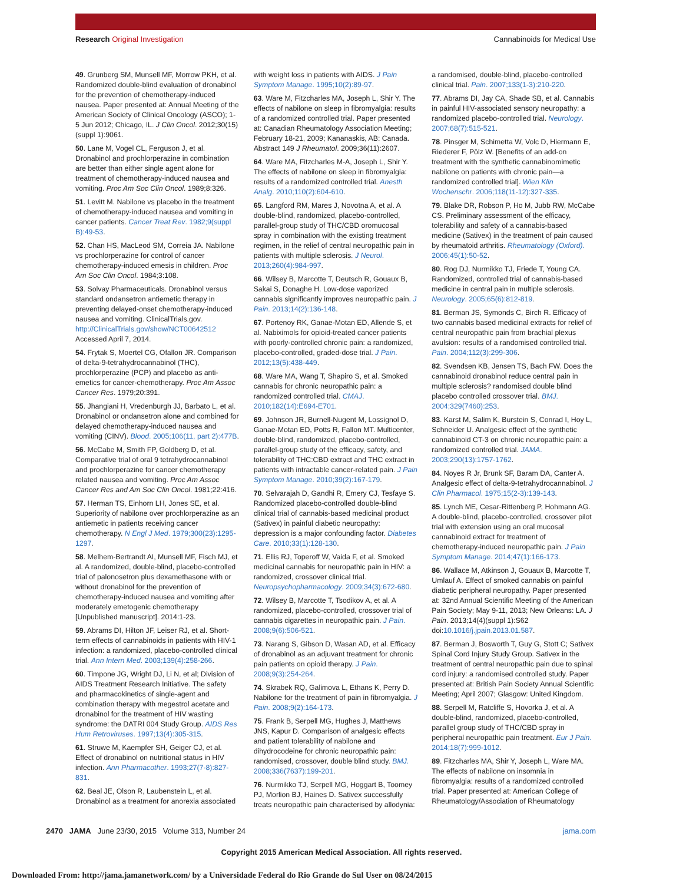Research Original Investigation Cannabinoids for Medical Use
49. Grunberg SM, Munsell MF, Morrow PKH, et al. Randomized double-blind evaluation of dronabinol for the prevention of chemotherapy-induced nausea. Paper presented at: Annual Meeting of the American Society of Clinical Oncology (ASCO); 1-5 Jun 2012; Chicago, IL. J Clin Oncol. 2012;30(15)(suppl 1):9061.
50. Lane M, Vogel CL, Ferguson J, et al. Dronabinol and prochlorperazine in combination are better than either single agent alone for treatment of chemotherapy-induced nausea and vomiting. Proc Am Soc Clin Oncol. 1989;8:326.
51. Levitt M. Nabilone vs placebo in the treatment of chemotherapy-induced nausea and vomiting in cancer patients. Cancer Treat Rev. 1982;9(suppl B):49-53.
52. Chan HS, MacLeod SM, Correia JA. Nabilone vs prochlorperazine for control of cancer chemotherapy-induced emesis in children. Proc Am Soc Clin Oncol. 1984;3:108.
53. Solvay Pharmaceuticals. Dronabinol versus standard ondansetron antiemetic therapy in preventing delayed-onset chemotherapy-induced nausea and vomiting. ClinicalTrials.gov. http://ClinicalTrials.gov/show/NCT00642512 Accessed April 7, 2014.
54. Frytak S, Moertel CG, Ofallon JR. Comparison of delta-9-tetrahydrocannabinol (THC), prochlorperazine (PCP) and placebo as anti-emetics for cancer-chemotherapy. Proc Am Assoc Cancer Res. 1979;20:391.
55. Jhangiani H, Vredenburgh JJ, Barbato L, et al. Dronabinol or ondansetron alone and combined for delayed chemotherapy-induced nausea and vomiting (CINV). Blood. 2005;106(11, part 2):477B.
56. McCabe M, Smith FP, Goldberg D, et al. Comparative trial of oral 9 tetrahydrocannabinol and prochlorperazine for cancer chemotherapy related nausea and vomiting. Proc Am Assoc Cancer Res and Am Soc Clin Oncol. 1981;22:416.
57. Herman TS, Einhorn LH, Jones SE, et al. Superiority of nabilone over prochlorperazine as an antiemetic in patients receiving cancer chemotherapy. N Engl J Med. 1979;300(23):1295-1297.
58. Melhem-Bertrandt AI, Munsell MF, Fisch MJ, et al. A randomized, double-blind, placebo-controlled trial of palonosetron plus dexamethasone with or without dronabinol for the prevention of chemotherapy-induced nausea and vomiting after moderately emetogenic chemotherapy [Unpublished manuscript]. 2014:1-23.
59. Abrams DI, Hilton JF, Leiser RJ, et al. Short-term effects of cannabinoids in patients with HIV-1 infection: a randomized, placebo-controlled clinical trial. Ann Intern Med. 2003;139(4):258-266.
60. Timpone JG, Wright DJ, Li N, et al; Division of AIDS Treatment Research Initiative. The safety and pharmacokinetics of single-agent and combination therapy with megestrol acetate and dronabinol for the treatment of HIV wasting syndrome: the DATRI 004 Study Group. AIDS Res Hum Retroviruses. 1997;13(4):305-315.
61. Struwe M, Kaempfer SH, Geiger CJ, et al. Effect of dronabinol on nutritional status in HIV infection. Ann Pharmacother. 1993;27(7-8):827-831.
62. Beal JE, Olson R, Laubenstein L, et al. Dronabinol as a treatment for anorexia associated
with weight loss in patients with AIDS. J Pain Symptom Manage. 1995;10(2):89-97.
63. Ware M, Fitzcharles MA, Joseph L, Shir Y. The effects of nabilone on sleep in fibromyalgia: results of a randomized controlled trial. Paper presented at: Canadian Rheumatology Association Meeting; February 18-21, 2009; Kananaskis, AB: Canada. Abstract 149 J Rheumatol. 2009;36(11):2607.
64. Ware MA, Fitzcharles M-A, Joseph L, Shir Y. The effects of nabilone on sleep in fibromyalgia: results of a randomized controlled trial. Anesth Analg. 2010;110(2):604-610.
65. Langford RM, Mares J, Novotna A, et al. A double-blind, randomized, placebo-controlled, parallel-group study of THC/CBD oromucosal spray in combination with the existing treatment regimen, in the relief of central neuropathic pain in patients with multiple sclerosis. J Neurol. 2013;260(4):984-997.
66. Wilsey B, Marcotte T, Deutsch R, Gouaux B, Sakai S, Donaghe H. Low-dose vaporized cannabis significantly improves neuropathic pain. J Pain. 2013;14(2):136-148.
67. Portenoy RK, Ganae-Motan ED, Allende S, et al. Nabiximols for opioid-treated cancer patients with poorly-controlled chronic pain: a randomized, placebo-controlled, graded-dose trial. J Pain. 2012;13(5):438-449.
68. Ware MA, Wang T, Shapiro S, et al. Smoked cannabis for chronic neuropathic pain: a randomized controlled trial. CMAJ. 2010;182(14):E694-E701.
69. Johnson JR, Burnell-Nugent M, Lossignol D, Ganae-Motan ED, Potts R, Fallon MT. Multicenter, double-blind, randomized, placebo-controlled, parallel-group study of the efficacy, safety, and tolerability of THC:CBD extract and THC extract in patients with intractable cancer-related pain. J Pain Symptom Manage. 2010;39(2):167-179.
70. Selvarajah D, Gandhi R, Emery CJ, Tesfaye S. Randomized placebo-controlled double-blind clinical trial of cannabis-based medicinal product (Sativex) in painful diabetic neuropathy: depression is a major confounding factor. Diabetes Care. 2010;33(1):128-130.
71. Ellis RJ, Toperoff W, Vaida F, et al. Smoked medicinal cannabis for neuropathic pain in HIV: a randomized, crossover clinical trial. Neuropsychopharmacology. 2009;34(3):672-680.
72. Wilsey B, Marcotte T, Tsodikov A, et al. A randomized, placebo-controlled, crossover trial of cannabis cigarettes in neuropathic pain. J Pain. 2008;9(6):506-521.
73. Narang S, Gibson D, Wasan AD, et al. Efficacy of dronabinol as an adjuvant treatment for chronic pain patients on opioid therapy. J Pain. 2008;9(3):254-264.
74. Skrabek RQ, Galimova L, Ethans K, Perry D. Nabilone for the treatment of pain in fibromyalgia. J Pain. 2008;9(2):164-173.
75. Frank B, Serpell MG, Hughes J, Matthews JNS, Kapur D. Comparison of analgesic effects and patient tolerability of nabilone and dihydrocodeine for chronic neuropathic pain: randomised, crossover, double blind study. BMJ. 2008;336(7637):199-201.
76. Nurmikko TJ, Serpell MG, Hoggart B, Toomey PJ, Morlion BJ, Haines D. Sativex successfully treats neuropathic pain characterised by allodynia:
a randomised, double-blind, placebo-controlled clinical trial. Pain. 2007;133(1-3):210-220.
77. Abrams DI, Jay CA, Shade SB, et al. Cannabis in painful HIV-associated sensory neuropathy: a randomized placebo-controlled trial. Neurology. 2007;68(7):515-521.
78. Pinsger M, Schimetta W, Volc D, Hiermann E, Riederer F, Pölz W. [Benefits of an add-on treatment with the synthetic cannabinomimetic nabilone on patients with chronic pain—a randomized controlled trial]. Wien Klin Wochenschr. 2006;118(11-12):327-335.
79. Blake DR, Robson P, Ho M, Jubb RW, McCabe CS. Preliminary assessment of the efficacy, tolerability and safety of a cannabis-based medicine (Sativex) in the treatment of pain caused by rheumatoid arthritis. Rheumatology (Oxford). 2006;45(1):50-52.
80. Rog DJ, Nurmikko TJ, Friede T, Young CA. Randomized, controlled trial of cannabis-based medicine in central pain in multiple sclerosis. Neurology. 2005;65(6):812-819.
81. Berman JS, Symonds C, Birch R. Efficacy of two cannabis based medicinal extracts for relief of central neuropathic pain from brachial plexus avulsion: results of a randomised controlled trial. Pain. 2004;112(3):299-306.
82. Svendsen KB, Jensen TS, Bach FW. Does the cannabinoid dronabinol reduce central pain in multiple sclerosis? randomised double blind placebo controlled crossover trial. BMJ. 2004;329(7460):253.
83. Karst M, Salim K, Burstein S, Conrad I, Hoy L, Schneider U. Analgesic effect of the synthetic cannabinoid CT-3 on chronic neuropathic pain: a randomized controlled trial. JAMA. 2003;290(13):1757-1762.
84. Noyes R Jr, Brunk SF, Baram DA, Canter A. Analgesic effect of delta-9-tetrahydrocannabinol. J Clin Pharmacol. 1975;15(2-3):139-143.
85. Lynch ME, Cesar-Rittenberg P, Hohmann AG. A double-blind, placebo-controlled, crossover pilot trial with extension using an oral mucosal cannabinoid extract for treatment of chemotherapy-induced neuropathic pain. J Pain Symptom Manage. 2014;47(1):166-173.
86. Wallace M, Atkinson J, Gouaux B, Marcotte T, Umlauf A. Effect of smoked cannabis on painful diabetic peripheral neuropathy. Paper presented at: 32nd Annual Scientific Meeting of the American Pain Society; May 9-11, 2013; New Orleans: LA. J Pain. 2013;14(4)(suppl 1):S62 doi:10.1016/j.jpain.2013.01.587.
87. Berman J, Bosworth T, Guy G, Stott C; Sativex Spinal Cord Injury Study Group. Sativex in the treatment of central neuropathic pain due to spinal cord injury: a randomised controlled study. Paper presented at: British Pain Society Annual Scientific Meeting; April 2007; Glasgow: United Kingdom.
88. Serpell M, Ratcliffe S, Hovorka J, et al. A double-blind, randomized, placebo-controlled, parallel group study of THC/CBD spray in peripheral neuropathic pain treatment. Eur J Pain. 2014;18(7):999-1012.
89. Fitzcharles MA, Shir Y, Joseph L, Ware MA. The effects of nabilone on insomnia in fibromyalgia: results of a randomized controlled trial. Paper presented at: American College of Rheumatology/Association of Rheumatology
2470 JAMA June 23/30, 2015 Volume 313, Number 24 jama.com
Copyright 2015 American Medical Association. All rights reserved.
Downloaded From: http://jama.jamanetwork.com/ by a Universidade Federal do Rio Grande do Sul User on 08/24/2015